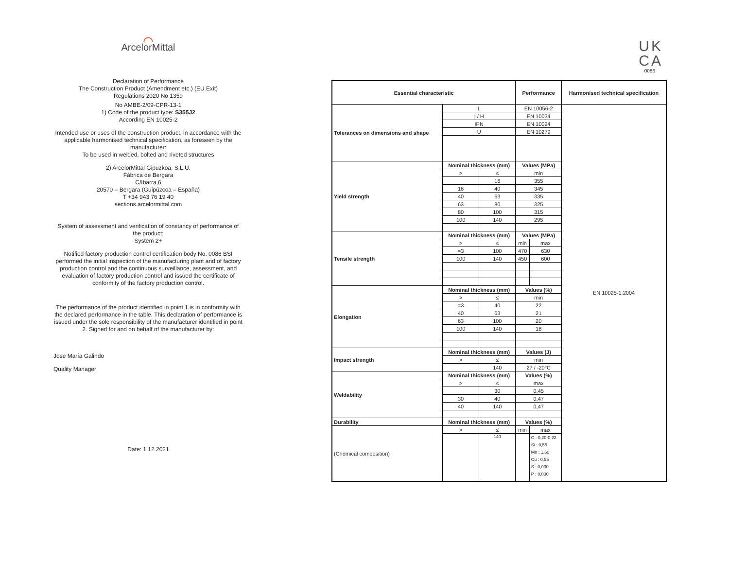⌒
ArcelorMittal
Declaration of Performance
The Construction Product (Amendment etc.) (EU Exit)
Regulations 2020 No 1359
No AMBE-2/09-CPR-13-1
1) Code of the product type: S355J2
According EN 10025-2
Intended use or uses of the construction product, in accordance with the applicable harmonised technical specification, as foreseen by the manufacturer:
To be used in welded, bolted and riveted structures
2) ArcelorMittal Gipuzkoa, S.L.U.
Fábrica de Bergara
C/Ibarra,6
20570 – Bergara (Guipúzcoa – España)
T +34 943 76 19 40
sections.arcelormittal.com
System of assessment and verification of constancy of performance of the product:
System 2+
Notified factory production control certification body No. 0086 BSI performed the initial inspection of the manufacturing plant and of factory production control and the continuous surveillance, assessment, and evaluation of factory production control and issued the certificate of conformity of the factory production control.
The performance of the product identified in point 1 is in conformity with the declared performance in the table. This declaration of performance is issued under the sole responsibility of the manufacturer identified in point 2. Signed for and on behalf of the manufacturer by:
Jose María Galindo
Quality Manager
Date: 1.12.2021
UK
CA
0086
| Essential characteristic | | | Performance | | Harmonised technical specification |
| --- | --- | --- | --- | --- | --- |
| Tolerances on dimensions and shape | L | | EN 10056-2 | | EN 10025-1:2004 |
| | I / H | | EN 10034 | | |
| | IPN | | EN 10024 | | |
| | U | | EN 10279 | | |
| Yield strength | Nominal thickness (mm) | | Values (MPa) | | |
| | > | ≤ | min | | |
| | | 16 | 355 | | |
| | 16 | 40 | 345 | | |
| | 40 | 63 | 335 | | |
| | 63 | 80 | 325 | | |
| | 80 | 100 | 315 | | |
| | 100 | 140 | 295 | | |
| Tensile strength | Nominal thickness (mm) | | Values (MPa) | | |
| | > | ≤ | min | max | |
| | =3 | 100 | 470 | 630 | |
| | 100 | 140 | 450 | 600 | |
| Elongation | Nominal thickness (mm) | | Values (%) | | |
| | > | ≤ | min | | |
| | =3 | 40 | 22 | | |
| | 40 | 63 | 21 | | |
| | 63 | 100 | 20 | | |
| | 100 | 140 | 18 | | |
| Impact strength | Nominal thickness (mm) | | Values (J) | | |
| | > | ≤ | min | | |
| | | 140 | 27 / -20°C | | |
| Weldability | Nominal thickness (mm) | | Values (%) | | |
| | > | ≤ | max | | |
| | | 30 | 0,45 | | |
| | 30 | 40 | 0,47 | | |
| | 40 | 140 | 0,47 | | |
| Durability | Nominal thickness (mm) | | Values (%) | | |
| (Chemical composition) | > | ≤ | min | max | |
| | | 140 | | C : 0,20-0,22 Si : 0,55 Mn : 1,60 Cu : 0,55 S : 0,030 P : 0,030 | |